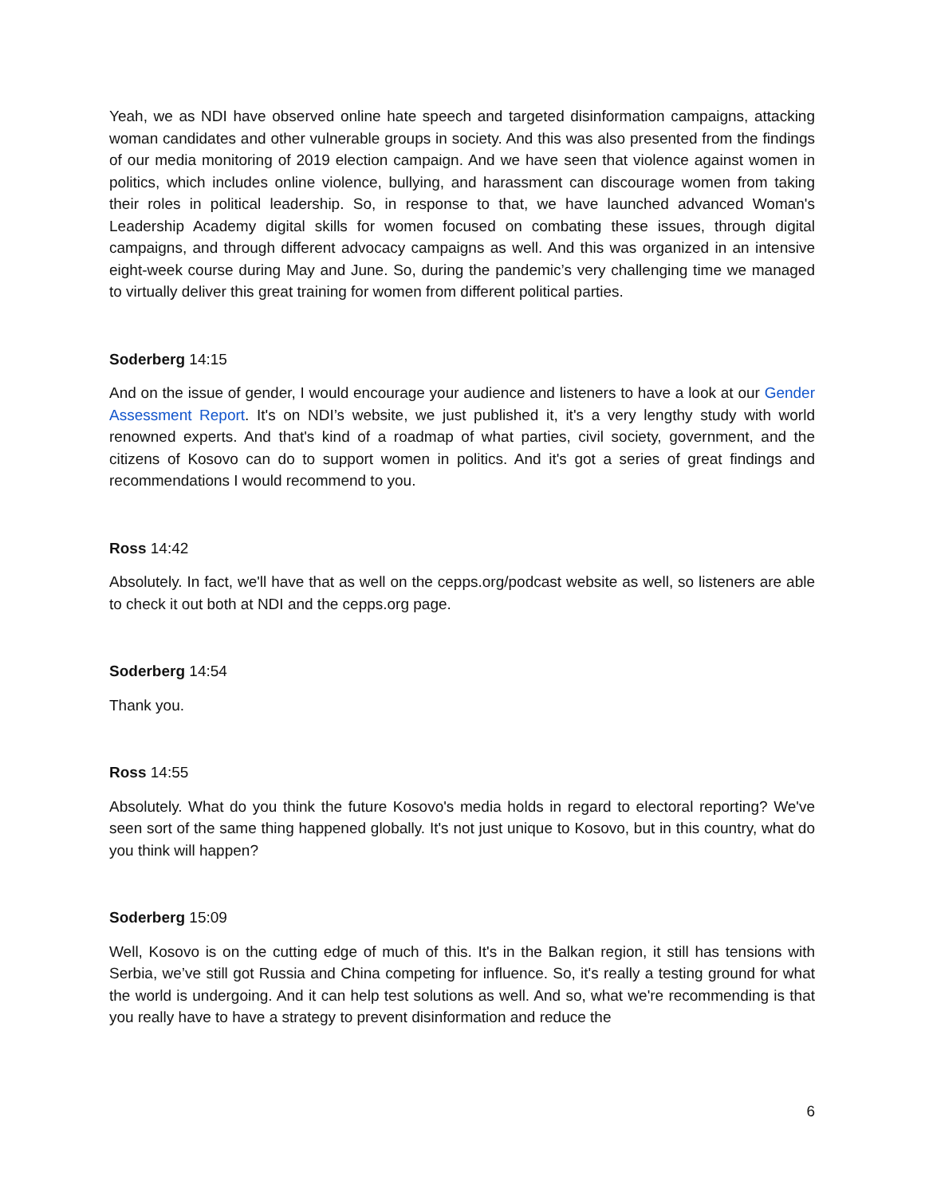Yeah, we as NDI have observed online hate speech and targeted disinformation campaigns, attacking woman candidates and other vulnerable groups in society. And this was also presented from the findings of our media monitoring of 2019 election campaign. And we have seen that violence against women in politics, which includes online violence, bullying, and harassment can discourage women from taking their roles in political leadership. So, in response to that, we have launched advanced Woman's Leadership Academy digital skills for women focused on combating these issues, through digital campaigns, and through different advocacy campaigns as well. And this was organized in an intensive eight-week course during May and June. So, during the pandemic’s very challenging time we managed to virtually deliver this great training for women from different political parties.
Soderberg 14:15
And on the issue of gender, I would encourage your audience and listeners to have a look at our Gender Assessment Report. It's on NDI’s website, we just published it, it's a very lengthy study with world renowned experts. And that's kind of a roadmap of what parties, civil society, government, and the citizens of Kosovo can do to support women in politics. And it's got a series of great findings and recommendations I would recommend to you.
Ross 14:42
Absolutely. In fact, we'll have that as well on the cepps.org/podcast website as well, so listeners are able to check it out both at NDI and the cepps.org page.
Soderberg 14:54
Thank you.
Ross 14:55
Absolutely. What do you think the future Kosovo's media holds in regard to electoral reporting? We've seen sort of the same thing happened globally. It's not just unique to Kosovo, but in this country, what do you think will happen?
Soderberg 15:09
Well, Kosovo is on the cutting edge of much of this. It's in the Balkan region, it still has tensions with Serbia, we’ve still got Russia and China competing for influence. So, it's really a testing ground for what the world is undergoing. And it can help test solutions as well. And so, what we're recommending is that you really have to have a strategy to prevent disinformation and reduce the
6